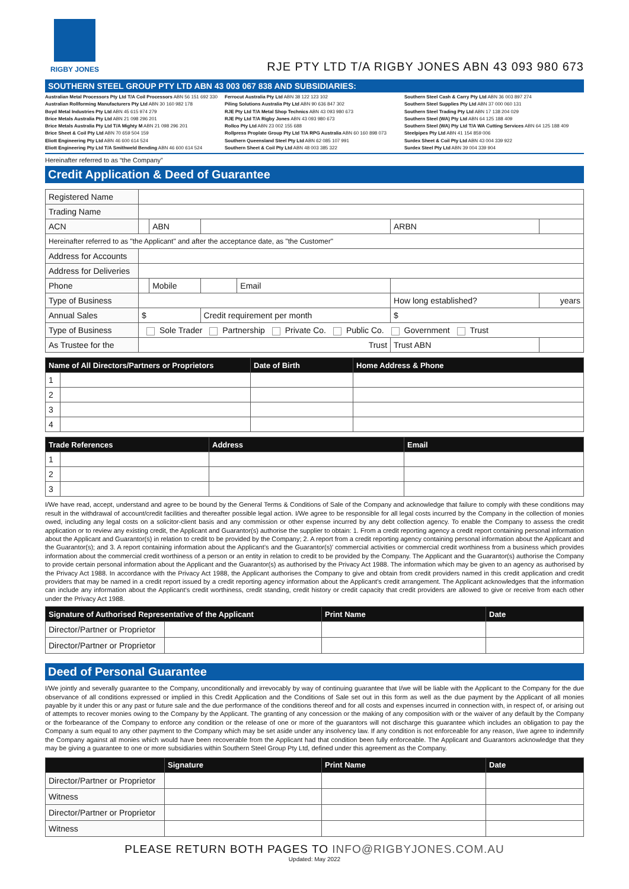RIGBY JONES
RJE PTY LTD T/A RIGBY JONES ABN 43 093 980 673
SOUTHERN STEEL GROUP PTY LTD ABN 43 003 067 838 AND SUBSIDIARIES:
Australian Metal Processors Pty Ltd T/A Coil Processors ABN 56 151 692 330
Australian Rollforming Manufacturers Pty Ltd ABN 30 160 982 178
Boyd Metal Industries Pty Ltd ABN 45 615 974 279
Brice Metals Australia Pty Ltd ABN 21 098 296 201
Brice Metals Australia Pty Ltd T/A Mighty M ABN 21 098 296 201
Brice Sheet & Coil Pty Ltd ABN 70 659 504 159
Eliott Engineering Pty Ltd ABN 46 600 614 524
Eliott Engineering Pty Ltd T/A Smithweld Bending ABN 46 600 614 524
Ferrocut Australia Pty Ltd ABN 38 122 123 102
Piling Solutions Australia Pty Ltd ABN 90 636 847 302
RJE Pty Ltd T/A Metal Shop Technics ABN 43 093 980 673
RJE Pty Ltd T/A Rigby Jones ABN 43 093 980 673
Rollco Pty Ltd ABN 23 002 155 688
Rollpress Proplate Group Pty Ltd T/A RPG Australia ABN 60 160 898 073
Southern Queensland Steel Pty Ltd ABN 62 085 107 991
Southern Sheet & Coil Pty Ltd ABN 48 003 385 322
Southern Steel Cash & Carry Pty Ltd ABN 36 003 897 274
Southern Steel Supplies Pty Ltd ABN 37 000 060 131
Southern Steel Trading Pty Ltd ABN 17 138 204 029
Southern Steel (WA) Pty Ltd ABN 64 125 188 409
Southern Steel (WA) Pty Ltd T/A WA Cutting Services ABN 64 125 188 409
Steelpipes Pty Ltd ABN 41 154 859 006
Surdex Sheet & Coil Pty Ltd ABN 43 004 339 922
Surdex Steel Pty Ltd ABN 39 004 339 904
Hereinafter referred to as “the Company”
Credit Application & Deed of Guarantee
| Registered Name | | | | | | | |
| Trading Name | | | | | | | |
| ACN | | ABN | | | ARBN | | |
| Hereinafter referred to as "the Applicant" and after the acceptance date, as "the Customer" | | | | | | | |
| Address for Accounts | | | | | | | |
| Address for Deliveries | | | | | | | |
| Phone | | Mobile | | Email | | | |
| Type of Business | | | | | How long established? | | years |
| Annual Sales | $ | | Credit requirement per month | | $ | | |
| Type of Business | Sole Trader Partnership Private Co. Public Co. Government Trust | | | | | | |
| As Trustee for the | Trust | | | | Trust ABN | | |
| Name of All Directors/Partners or Proprietors | | Date of Birth | Home Address & Phone |
| --- | --- | --- | --- |
| 1 | | | |
| 2 | | | |
| 3 | | | |
| 4 | | | |
| Trade References | | Address | Email |
| --- | --- | --- | --- |
| 1 | | | |
| 2 | | | |
| 3 | | | |
I/We have read, accept, understand and agree to be bound by the General Terms & Conditions of Sale of the Company and acknowledge that failure to comply with these conditions may result in the withdrawal of account/credit facilities and thereafter possible legal action. I/We agree to be responsible for all legal costs incurred by the Company in the collection of monies owed, including any legal costs on a solicitor-client basis and any commission or other expense incurred by any debt collection agency. To enable the Company to assess the credit application or to review any existing credit, the Applicant and Guarantor(s) authorise the supplier to obtain: 1. From a credit reporting agency a credit report containing personal information about the Applicant and Guarantor(s) in relation to credit to be provided by the Company; 2. A report from a credit reporting agency containing personal information about the Applicant and the Guarantor(s); and 3. A report containing information about the Applicant’s and the Guarantor(s)’ commercial activities or commercial credit worthiness from a business which provides information about the commercial credit worthiness of a person or an entity in relation to credit to be provided by the Company. The Applicant and the Guarantor(s) authorise the Company to provide certain personal information about the Applicant and the Guarantor(s) as authorised by the Privacy Act 1988. The information which may be given to an agency as authorised by the Privacy Act 1988. In accordance with the Privacy Act 1988, the Applicant authorises the Company to give and obtain from credit providers named in this credit application and credit providers that may be named in a credit report issued by a credit reporting agency information about the Applicant’s credit arrangement. The Applicant acknowledges that the information can include any information about the Applicant’s credit worthiness, credit standing, credit history or credit capacity that credit providers are allowed to give or receive from each other under the Privacy Act 1988.
| Signature of Authorised Representative of the Applicant | | Print Name | Date |
| --- | --- | --- | --- |
| Director/Partner or Proprietor | | | |
| Director/Partner or Proprietor | | | |
Deed of Personal Guarantee
I/We jointly and severally guarantee to the Company, unconditionally and irrevocably by way of continuing guarantee that I/we will be liable with the Applicant to the Company for the due observance of all conditions expressed or implied in this Credit Application and the Conditions of Sale set out in this form as well as the due payment by the Applicant of all monies payable by it under this or any past or future sale and the due performance of the conditions thereof and for all costs and expenses incurred in connection with, in respect of, or arising out of attempts to recover monies owing to the Company by the Applicant. The granting of any concession or the making of any composition with or the waiver of any default by the Company or the forbearance of the Company to enforce any condition or the release of one or more of the guarantors will not discharge this guarantee which includes an obligation to pay the Company a sum equal to any other payment to the Company which may be set aside under any insolvency law. If any condition is not enforceable for any reason, I/we agree to indemnify the Company against all monies which would have been recoverable from the Applicant had that condition been fully enforceable. The Applicant and Guarantors acknowledge that they may be giving a guarantee to one or more subsidiaries within Southern Steel Group Pty Ltd, defined under this agreement as the Company.
| | Signature | Print Name | Date |
| --- | --- | --- | --- |
| Director/Partner or Proprietor | | | |
| Witness | | | |
| Director/Partner or Proprietor | | | |
| Witness | | | |
PLEASE RETURN BOTH PAGES TO INFO@RIGBYJONES.COM.AU
Updated: May 2022